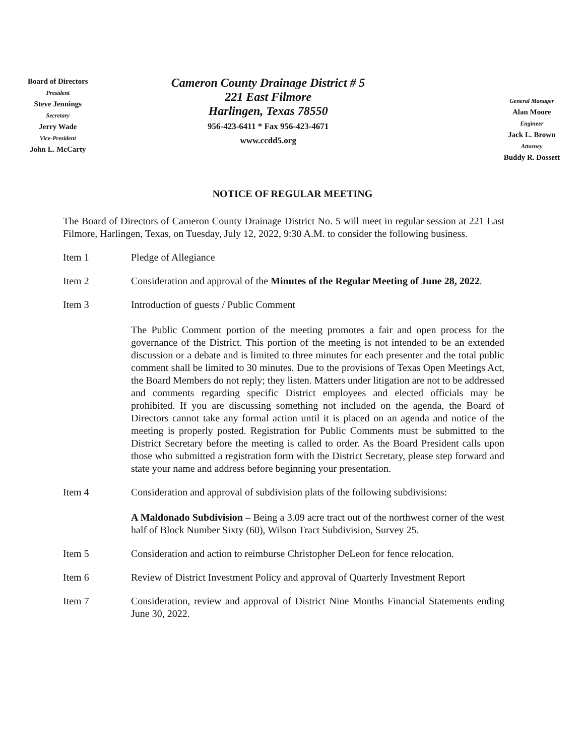Board of Directors
President
Steve Jennings
Secretary
Jerry Wade
Vice-President
John L. McCarty
Cameron County Drainage District # 5
221 East Filmore
Harlingen, Texas 78550
956-423-6411 * Fax 956-423-4671
www.ccdd5.org
General Manager
Alan Moore
Engineer
Jack L. Brown
Attorney
Buddy R. Dossett
NOTICE OF REGULAR MEETING
The Board of Directors of Cameron County Drainage District No. 5 will meet in regular session at 221 East Filmore, Harlingen, Texas, on Tuesday, July 12, 2022, 9:30 A.M. to consider the following business.
Item 1 Pledge of Allegiance
Item 2 Consideration and approval of the Minutes of the Regular Meeting of June 28, 2022.
Item 3 Introduction of guests / Public Comment
The Public Comment portion of the meeting promotes a fair and open process for the governance of the District. This portion of the meeting is not intended to be an extended discussion or a debate and is limited to three minutes for each presenter and the total public comment shall be limited to 30 minutes. Due to the provisions of Texas Open Meetings Act, the Board Members do not reply; they listen. Matters under litigation are not to be addressed and comments regarding specific District employees and elected officials may be prohibited. If you are discussing something not included on the agenda, the Board of Directors cannot take any formal action until it is placed on an agenda and notice of the meeting is properly posted. Registration for Public Comments must be submitted to the District Secretary before the meeting is called to order. As the Board President calls upon those who submitted a registration form with the District Secretary, please step forward and state your name and address before beginning your presentation.
Item 4 Consideration and approval of subdivision plats of the following subdivisions:
A Maldonado Subdivision – Being a 3.09 acre tract out of the northwest corner of the west half of Block Number Sixty (60), Wilson Tract Subdivision, Survey 25.
Item 5 Consideration and action to reimburse Christopher DeLeon for fence relocation.
Item 6 Review of District Investment Policy and approval of Quarterly Investment Report
Item 7 Consideration, review and approval of District Nine Months Financial Statements ending June 30, 2022.